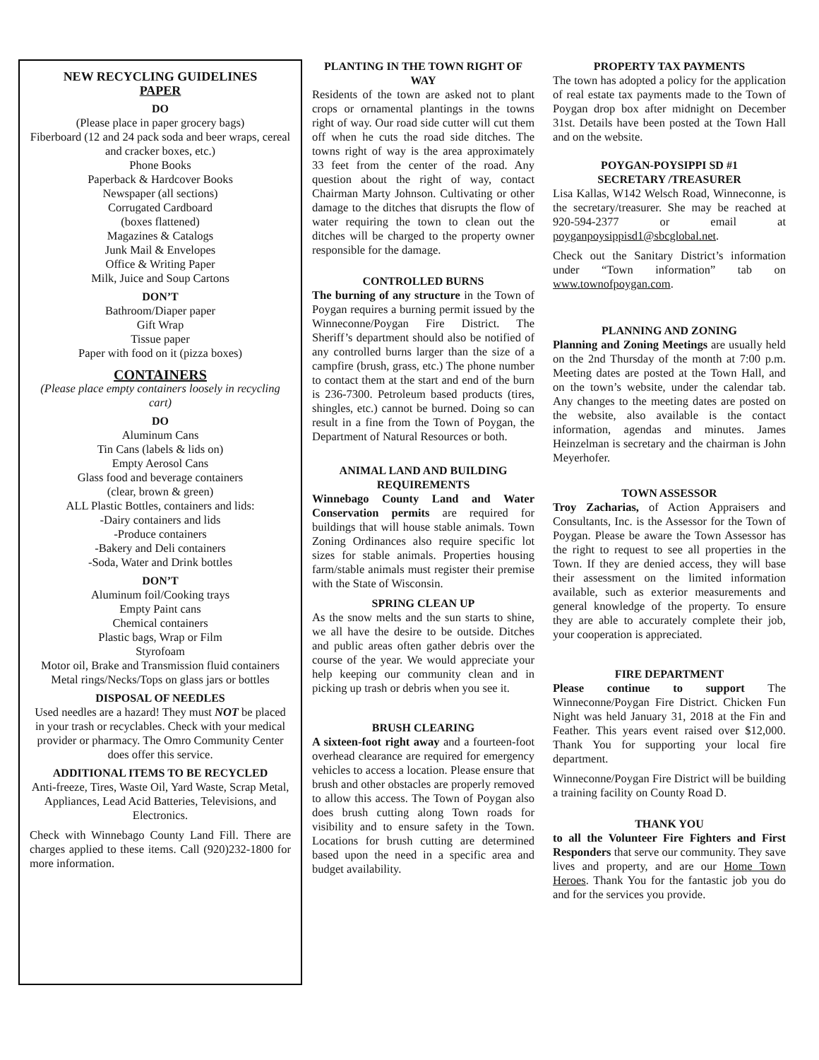NEW RECYCLING GUIDELINES
PAPER
DO
(Please place in paper grocery bags)
Fiberboard (12 and 24 pack soda and beer wraps, cereal and cracker boxes, etc.)
Phone Books
Paperback & Hardcover Books
Newspaper (all sections)
Corrugated Cardboard
(boxes flattened)
Magazines & Catalogs
Junk Mail & Envelopes
Office & Writing Paper
Milk, Juice and Soup Cartons
DON’T
Bathroom/Diaper paper
Gift Wrap
Tissue paper
Paper with food on it (pizza boxes)
CONTAINERS
(Please place empty containers loosely in recycling cart)
DO
Aluminum Cans
Tin Cans (labels & lids on)
Empty Aerosol Cans
Glass food and beverage containers
(clear, brown & green)
ALL Plastic Bottles, containers and lids:
-Dairy containers and lids
-Produce containers
-Bakery and Deli containers
-Soda, Water and Drink bottles
DON’T
Aluminum foil/Cooking trays
Empty Paint cans
Chemical containers
Plastic bags, Wrap or Film
Styrofoam
Motor oil, Brake and Transmission fluid containers
Metal rings/Necks/Tops on glass jars or bottles
DISPOSAL OF NEEDLES
Used needles are a hazard! They must NOT be placed in your trash or recyclables. Check with your medical provider or pharmacy. The Omro Community Center does offer this service.
ADDITIONAL ITEMS TO BE RECYCLED
Anti-freeze, Tires, Waste Oil, Yard Waste, Scrap Metal, Appliances, Lead Acid Batteries, Televisions, and Electronics.
Check with Winnebago County Land Fill. There are charges applied to these items. Call (920)232-1800 for more information.
PLANTING IN THE TOWN RIGHT OF WAY
Residents of the town are asked not to plant crops or ornamental plantings in the towns right of way. Our road side cutter will cut them off when he cuts the road side ditches. The towns right of way is the area approximately 33 feet from the center of the road. Any question about the right of way, contact Chairman Marty Johnson. Cultivating or other damage to the ditches that disrupts the flow of water requiring the town to clean out the ditches will be charged to the property owner responsible for the damage.
CONTROLLED BURNS
The burning of any structure in the Town of Poygan requires a burning permit issued by the Winneconne/Poygan Fire District. The Sheriff’s department should also be notified of any controlled burns larger than the size of a campfire (brush, grass, etc.) The phone number to contact them at the start and end of the burn is 236-7300. Petroleum based products (tires, shingles, etc.) cannot be burned. Doing so can result in a fine from the Town of Poygan, the Department of Natural Resources or both.
ANIMAL LAND AND BUILDING REQUIREMENTS
Winnebago County Land and Water Conservation permits are required for buildings that will house stable animals. Town Zoning Ordinances also require specific lot sizes for stable animals. Properties housing farm/stable animals must register their premise with the State of Wisconsin.
SPRING CLEAN UP
As the snow melts and the sun starts to shine, we all have the desire to be outside. Ditches and public areas often gather debris over the course of the year. We would appreciate your help keeping our community clean and in picking up trash or debris when you see it.
BRUSH CLEARING
A sixteen-foot right away and a fourteen-foot overhead clearance are required for emergency vehicles to access a location. Please ensure that brush and other obstacles are properly removed to allow this access. The Town of Poygan also does brush cutting along Town roads for visibility and to ensure safety in the Town. Locations for brush cutting are determined based upon the need in a specific area and budget availability.
PROPERTY TAX PAYMENTS
The town has adopted a policy for the application of real estate tax payments made to the Town of Poygan drop box after midnight on December 31st. Details have been posted at the Town Hall and on the website.
POYGAN-POYSIPPI SD #1
SECRETARY /TREASURER
Lisa Kallas, W142 Welsch Road, Winneconne, is the secretary/treasurer. She may be reached at 920-594-2377 or email at poyganpoysippisd1@sbcglobal.net.
Check out the Sanitary District’s information under “Town information” tab on www.townofpoygan.com.
PLANNING AND ZONING
Planning and Zoning Meetings are usually held on the 2nd Thursday of the month at 7:00 p.m. Meeting dates are posted at the Town Hall, and on the town’s website, under the calendar tab. Any changes to the meeting dates are posted on the website, also available is the contact information, agendas and minutes. James Heinzelman is secretary and the chairman is John Meyerhofer.
TOWN ASSESSOR
Troy Zacharias, of Action Appraisers and Consultants, Inc. is the Assessor for the Town of Poygan. Please be aware the Town Assessor has the right to request to see all properties in the Town. If they are denied access, they will base their assessment on the limited information available, such as exterior measurements and general knowledge of the property. To ensure they are able to accurately complete their job, your cooperation is appreciated.
FIRE DEPARTMENT
Please continue to support The Winneconne/Poygan Fire District. Chicken Fun Night was held January 31, 2018 at the Fin and Feather. This years event raised over $12,000. Thank You for supporting your local fire department.
Winneconne/Poygan Fire District will be building a training facility on County Road D.
THANK YOU
to all the Volunteer Fire Fighters and First Responders that serve our community. They save lives and property, and are our Home Town Heroes. Thank You for the fantastic job you do and for the services you provide.